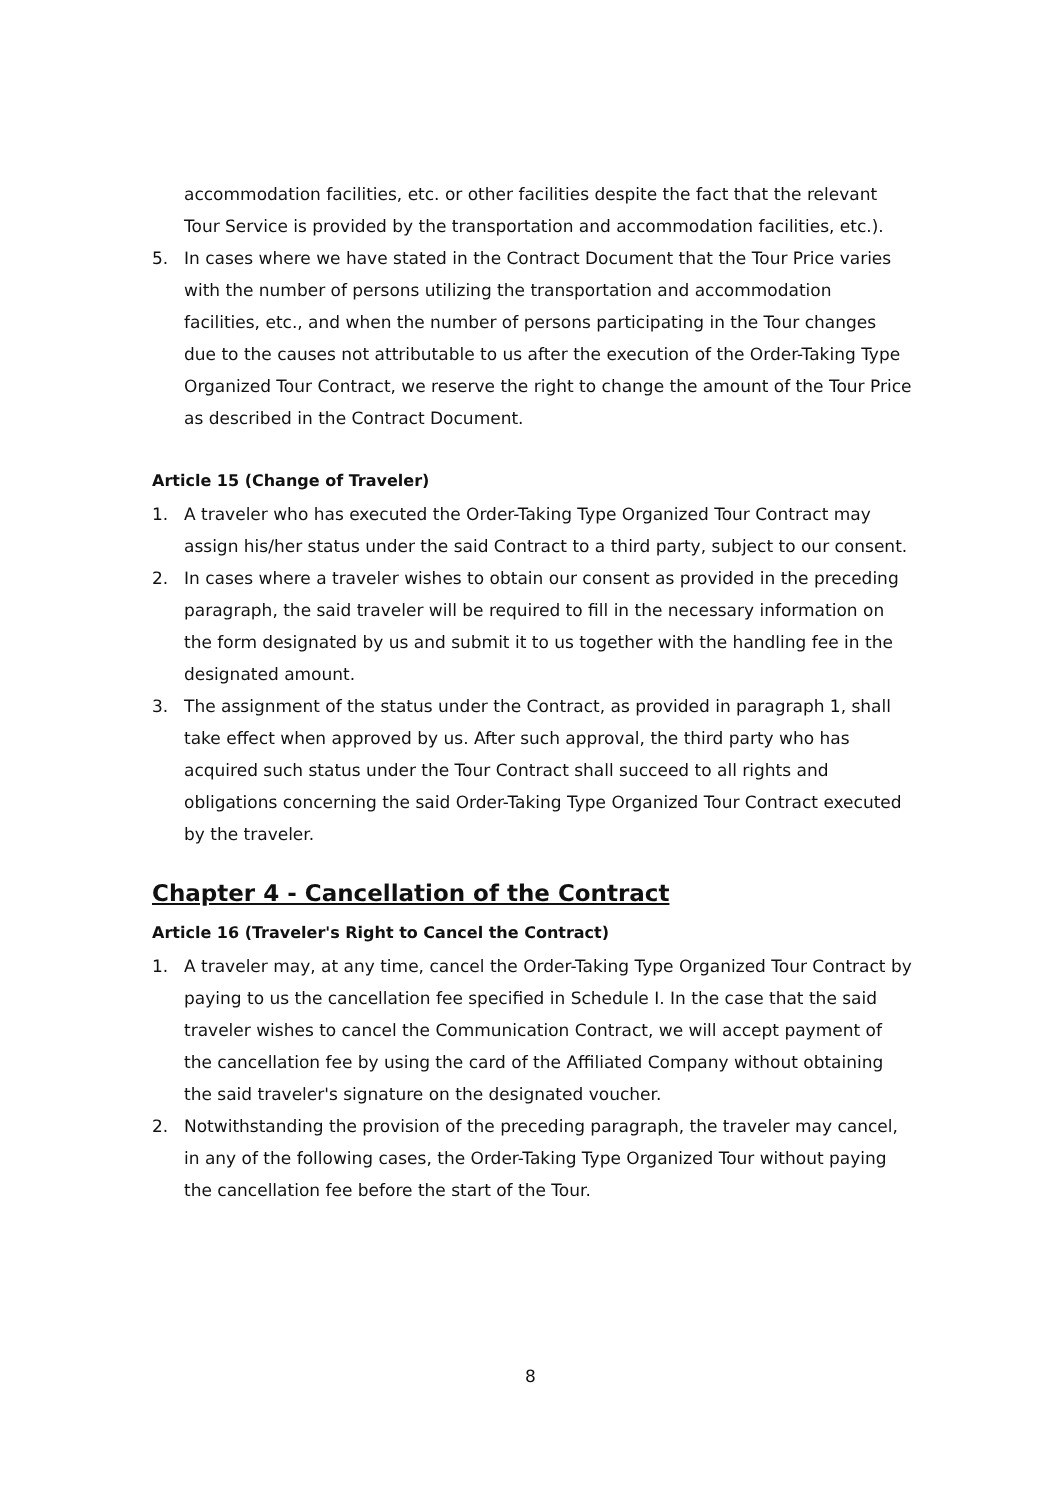accommodation facilities, etc. or other facilities despite the fact that the relevant Tour Service is provided by the transportation and accommodation facilities, etc.).
5. In cases where we have stated in the Contract Document that the Tour Price varies with the number of persons utilizing the transportation and accommodation facilities, etc., and when the number of persons participating in the Tour changes due to the causes not attributable to us after the execution of the Order-Taking Type Organized Tour Contract, we reserve the right to change the amount of the Tour Price as described in the Contract Document.
Article 15 (Change of Traveler)
1. A traveler who has executed the Order-Taking Type Organized Tour Contract may assign his/her status under the said Contract to a third party, subject to our consent.
2. In cases where a traveler wishes to obtain our consent as provided in the preceding paragraph, the said traveler will be required to fill in the necessary information on the form designated by us and submit it to us together with the handling fee in the designated amount.
3. The assignment of the status under the Contract, as provided in paragraph 1, shall take effect when approved by us. After such approval, the third party who has acquired such status under the Tour Contract shall succeed to all rights and obligations concerning the said Order-Taking Type Organized Tour Contract executed by the traveler.
Chapter 4 - Cancellation of the Contract
Article 16 (Traveler's Right to Cancel the Contract)
1. A traveler may, at any time, cancel the Order-Taking Type Organized Tour Contract by paying to us the cancellation fee specified in Schedule I. In the case that the said traveler wishes to cancel the Communication Contract, we will accept payment of the cancellation fee by using the card of the Affiliated Company without obtaining the said traveler's signature on the designated voucher.
2. Notwithstanding the provision of the preceding paragraph, the traveler may cancel, in any of the following cases, the Order-Taking Type Organized Tour without paying the cancellation fee before the start of the Tour.
8